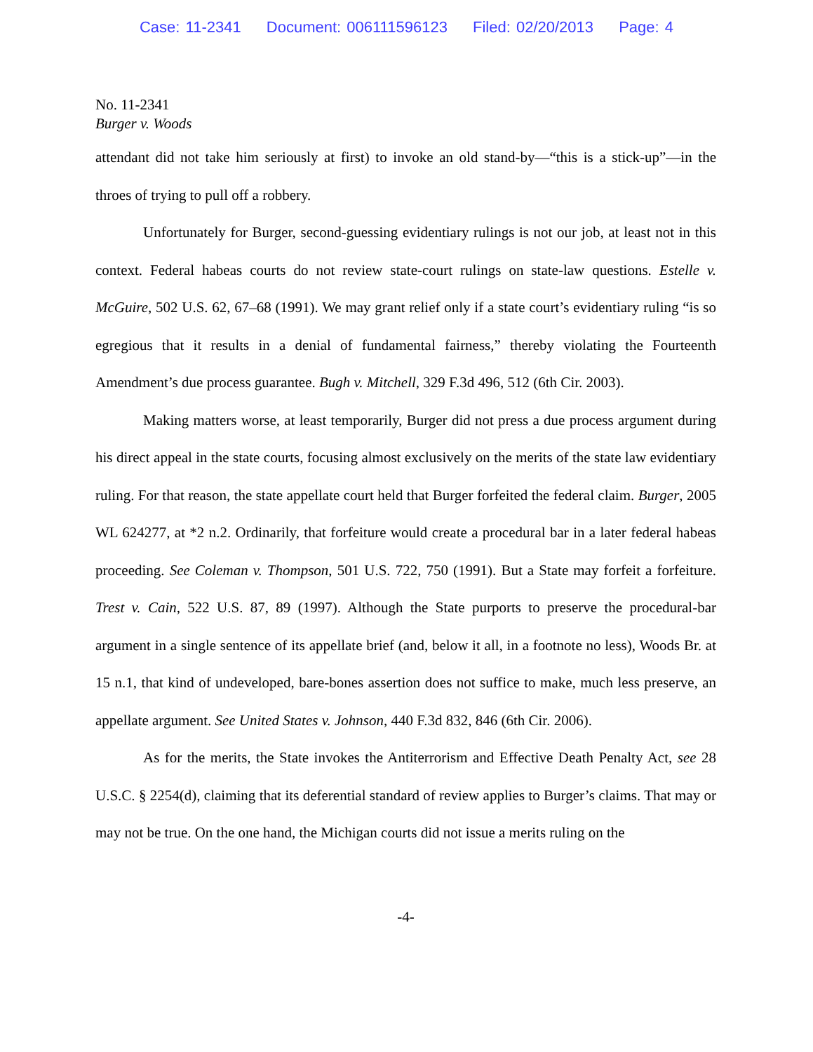Case: 11-2341 Document: 006111596123 Filed: 02/20/2013 Page: 4
No. 11-2341
Burger v. Woods
attendant did not take him seriously at first) to invoke an old stand-by—“this is a stick-up”—in the throes of trying to pull off a robbery.
Unfortunately for Burger, second-guessing evidentiary rulings is not our job, at least not in this context. Federal habeas courts do not review state-court rulings on state-law questions. Estelle v. McGuire, 502 U.S. 62, 67–68 (1991). We may grant relief only if a state court’s evidentiary ruling “is so egregious that it results in a denial of fundamental fairness,” thereby violating the Fourteenth Amendment’s due process guarantee. Bugh v. Mitchell, 329 F.3d 496, 512 (6th Cir. 2003).
Making matters worse, at least temporarily, Burger did not press a due process argument during his direct appeal in the state courts, focusing almost exclusively on the merits of the state law evidentiary ruling. For that reason, the state appellate court held that Burger forfeited the federal claim. Burger, 2005 WL 624277, at *2 n.2. Ordinarily, that forfeiture would create a procedural bar in a later federal habeas proceeding. See Coleman v. Thompson, 501 U.S. 722, 750 (1991). But a State may forfeit a forfeiture. Trest v. Cain, 522 U.S. 87, 89 (1997). Although the State purports to preserve the procedural-bar argument in a single sentence of its appellate brief (and, below it all, in a footnote no less), Woods Br. at 15 n.1, that kind of undeveloped, bare-bones assertion does not suffice to make, much less preserve, an appellate argument. See United States v. Johnson, 440 F.3d 832, 846 (6th Cir. 2006).
As for the merits, the State invokes the Antiterrorism and Effective Death Penalty Act, see 28 U.S.C. § 2254(d), claiming that its deferential standard of review applies to Burger’s claims. That may or may not be true. On the one hand, the Michigan courts did not issue a merits ruling on the
-4-